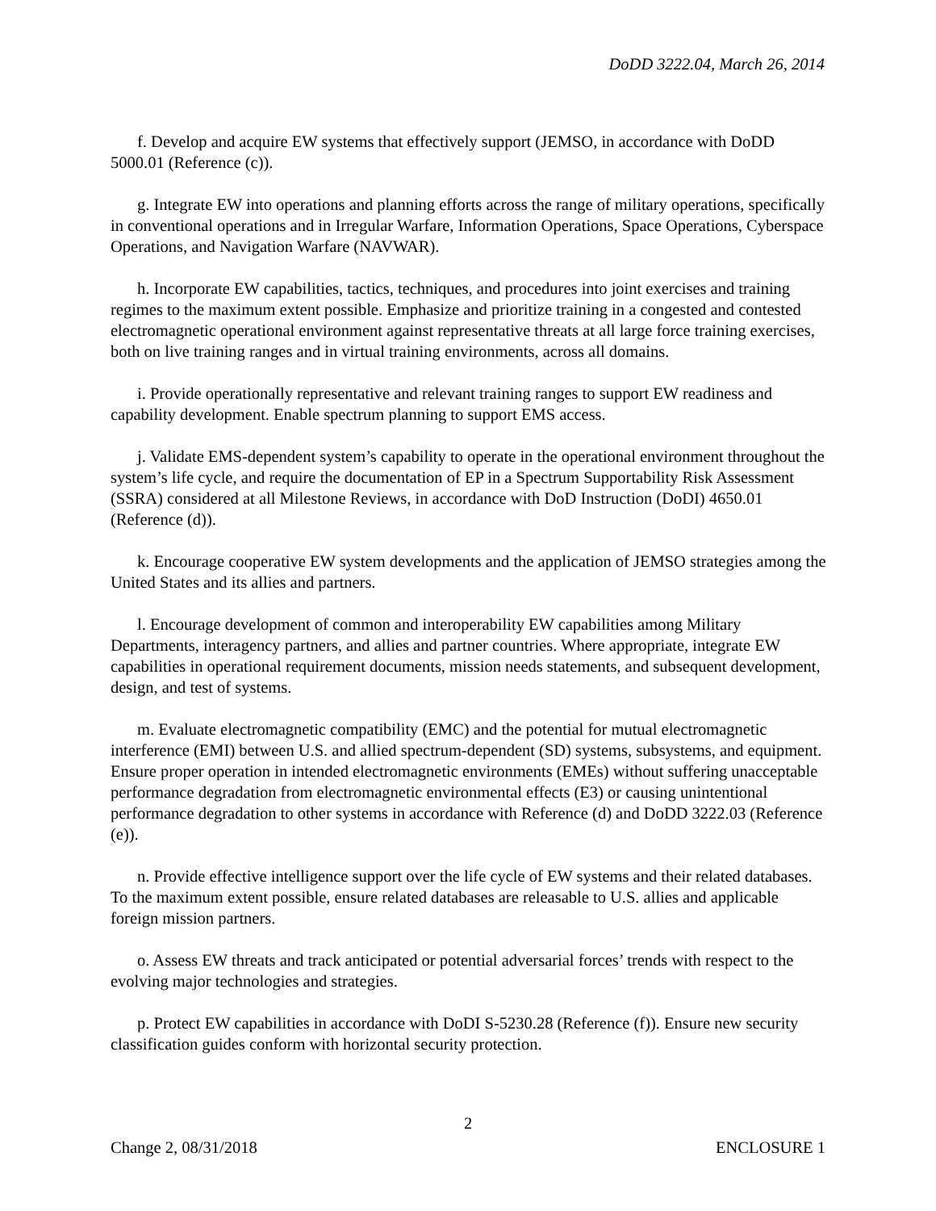DoDD 3222.04, March 26, 2014
f. Develop and acquire EW systems that effectively support (JEMSO, in accordance with DoDD 5000.01 (Reference (c)).
g. Integrate EW into operations and planning efforts across the range of military operations, specifically in conventional operations and in Irregular Warfare, Information Operations, Space Operations, Cyberspace Operations, and Navigation Warfare (NAVWAR).
h. Incorporate EW capabilities, tactics, techniques, and procedures into joint exercises and training regimes to the maximum extent possible. Emphasize and prioritize training in a congested and contested electromagnetic operational environment against representative threats at all large force training exercises, both on live training ranges and in virtual training environments, across all domains.
i. Provide operationally representative and relevant training ranges to support EW readiness and capability development. Enable spectrum planning to support EMS access.
j. Validate EMS-dependent system’s capability to operate in the operational environment throughout the system’s life cycle, and require the documentation of EP in a Spectrum Supportability Risk Assessment (SSRA) considered at all Milestone Reviews, in accordance with DoD Instruction (DoDI) 4650.01 (Reference (d)).
k. Encourage cooperative EW system developments and the application of JEMSO strategies among the United States and its allies and partners.
l. Encourage development of common and interoperability EW capabilities among Military Departments, interagency partners, and allies and partner countries. Where appropriate, integrate EW capabilities in operational requirement documents, mission needs statements, and subsequent development, design, and test of systems.
m. Evaluate electromagnetic compatibility (EMC) and the potential for mutual electromagnetic interference (EMI) between U.S. and allied spectrum-dependent (SD) systems, subsystems, and equipment. Ensure proper operation in intended electromagnetic environments (EMEs) without suffering unacceptable performance degradation from electromagnetic environmental effects (E3) or causing unintentional performance degradation to other systems in accordance with Reference (d) and DoDD 3222.03 (Reference (e)).
n. Provide effective intelligence support over the life cycle of EW systems and their related databases. To the maximum extent possible, ensure related databases are releasable to U.S. allies and applicable foreign mission partners.
o. Assess EW threats and track anticipated or potential adversarial forces’ trends with respect to the evolving major technologies and strategies.
p. Protect EW capabilities in accordance with DoDI S-5230.28 (Reference (f)). Ensure new security classification guides conform with horizontal security protection.
2
Change 2, 08/31/2018 ENCLOSURE 1